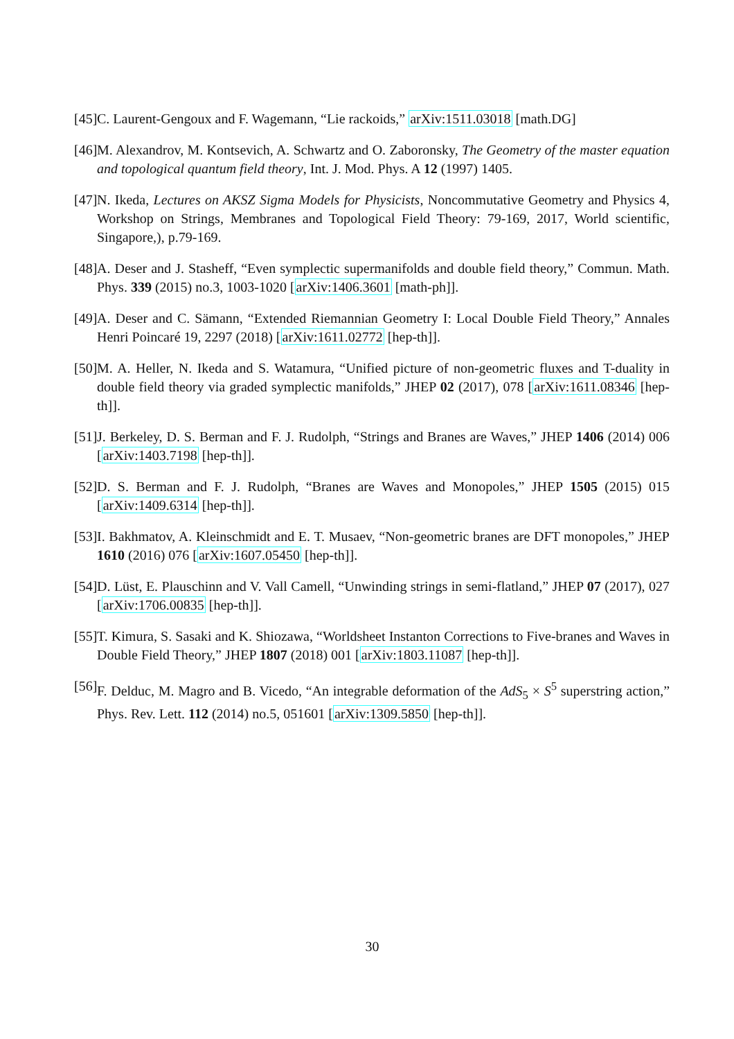[45] C. Laurent-Gengoux and F. Wagemann, “Lie rackoids,” arXiv:1511.03018 [math.DG]
[46] M. Alexandrov, M. Kontsevich, A. Schwartz and O. Zaboronsky, The Geometry of the master equation and topological quantum field theory, Int. J. Mod. Phys. A 12 (1997) 1405.
[47] N. Ikeda, Lectures on AKSZ Sigma Models for Physicists, Noncommutative Geometry and Physics 4, Workshop on Strings, Membranes and Topological Field Theory: 79-169, 2017, World scientific, Singapore,), p.79-169.
[48] A. Deser and J. Stasheff, “Even symplectic supermanifolds and double field theory,” Commun. Math. Phys. 339 (2015) no.3, 1003-1020 [arXiv:1406.3601 [math-ph]].
[49] A. Deser and C. Sämann, “Extended Riemannian Geometry I: Local Double Field Theory,” Annales Henri Poincaré 19, 2297 (2018) [arXiv:1611.02772 [hep-th]].
[50] M. A. Heller, N. Ikeda and S. Watamura, “Unified picture of non-geometric fluxes and T-duality in double field theory via graded symplectic manifolds,” JHEP 02 (2017), 078 [arXiv:1611.08346 [hep-th]].
[51] J. Berkeley, D. S. Berman and F. J. Rudolph, “Strings and Branes are Waves,” JHEP 1406 (2014) 006 [arXiv:1403.7198 [hep-th]].
[52] D. S. Berman and F. J. Rudolph, “Branes are Waves and Monopoles,” JHEP 1505 (2015) 015 [arXiv:1409.6314 [hep-th]].
[53] I. Bakhmatov, A. Kleinschmidt and E. T. Musaev, “Non-geometric branes are DFT monopoles,” JHEP 1610 (2016) 076 [arXiv:1607.05450 [hep-th]].
[54] D. Lüst, E. Plauschinn and V. Vall Camell, “Unwinding strings in semi-flatland,” JHEP 07 (2017), 027 [arXiv:1706.00835 [hep-th]].
[55] T. Kimura, S. Sasaki and K. Shiozawa, “Worldsheet Instanton Corrections to Five-branes and Waves in Double Field Theory,” JHEP 1807 (2018) 001 [arXiv:1803.11087 [hep-th]].
[56] F. Delduc, M. Magro and B. Vicedo, “An integrable deformation of the AdS<sub>5</sub> × S<sup>5</sup> superstring action,” Phys. Rev. Lett. 112 (2014) no.5, 051601 [arXiv:1309.5850 [hep-th]].
30